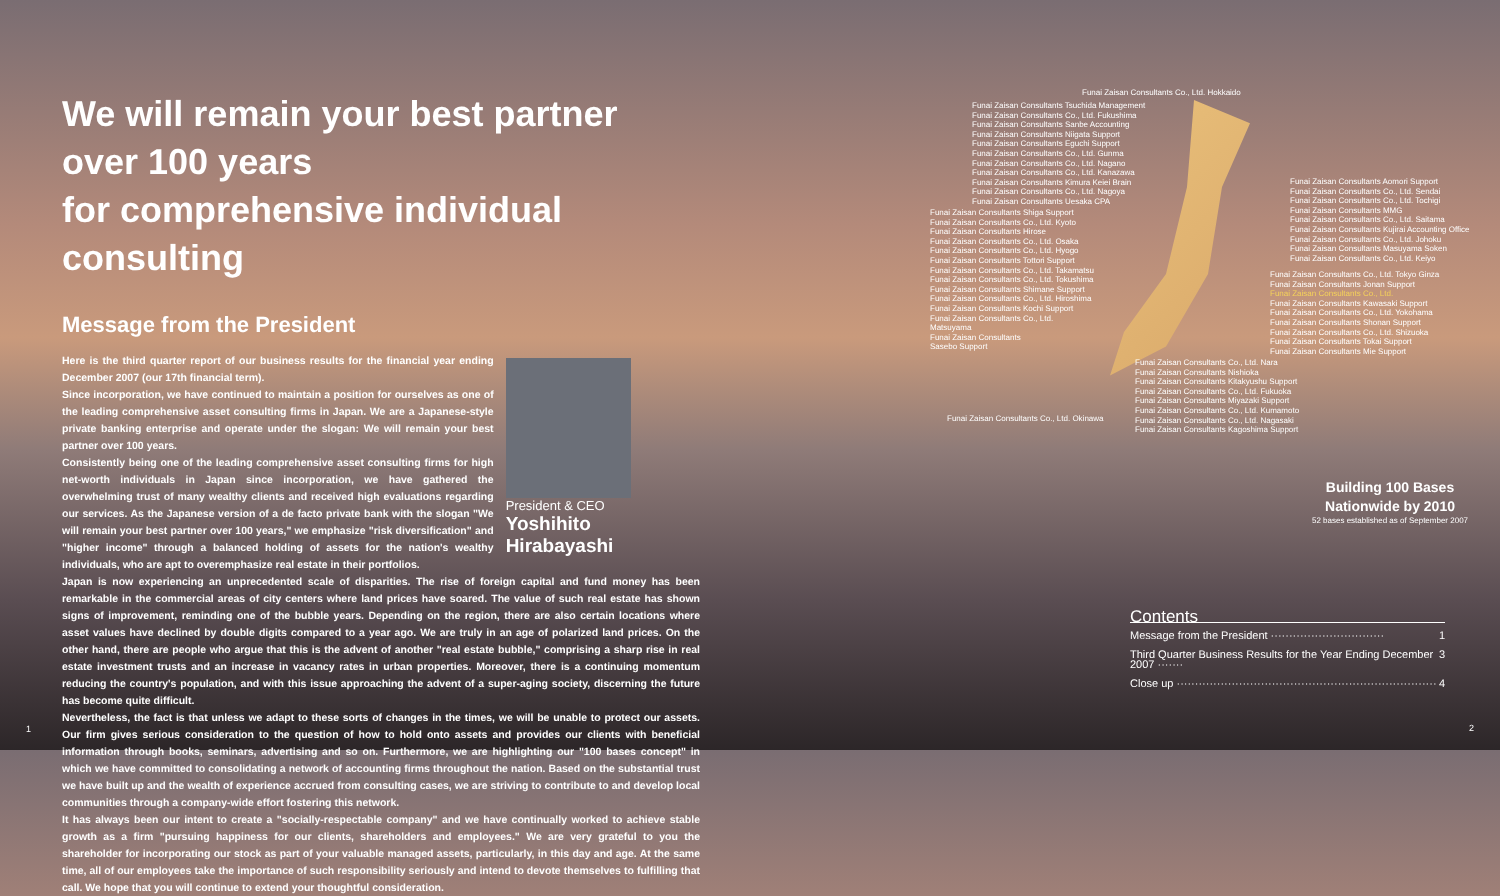We will remain your best partner over 100 years
for comprehensive individual consulting
Message from the President
Here is the third quarter report of our business results for the financial year ending December 2007 (our 17th financial term).
Since incorporation, we have continued to maintain a position for ourselves as one of the leading comprehensive asset consulting firms in Japan. We are a Japanese-style private banking enterprise and operate under the slogan: We will remain your best partner over 100 years.
Consistently being one of the leading comprehensive asset consulting firms for high net-worth individuals in Japan since incorporation, we have gathered the overwhelming trust of many wealthy clients and received high evaluations regarding our services. As the Japanese version of a de facto private bank with the slogan "We will remain your best partner over 100 years," we emphasize "risk diversification" and "higher income" through a balanced holding of assets for the nation's wealthy individuals, who are apt to overemphasize real estate in their portfolios.
President & CEO
Yoshihito Hirabayashi
Japan is now experiencing an unprecedented scale of disparities. The rise of foreign capital and fund money has been remarkable in the commercial areas of city centers where land prices have soared. The value of such real estate has shown signs of improvement, reminding one of the bubble years. Depending on the region, there are also certain locations where asset values have declined by double digits compared to a year ago. We are truly in an age of polarized land prices. On the other hand, there are people who argue that this is the advent of another "real estate bubble," comprising a sharp rise in real estate investment trusts and an increase in vacancy rates in urban properties. Moreover, there is a continuing momentum reducing the country's population, and with this issue approaching the advent of a super-aging society, discerning the future has become quite difficult.
Nevertheless, the fact is that unless we adapt to these sorts of changes in the times, we will be unable to protect our assets. Our firm gives serious consideration to the question of how to hold onto assets and provides our clients with beneficial information through books, seminars, advertising and so on. Furthermore, we are highlighting our "100 bases concept" in which we have committed to consolidating a network of accounting firms throughout the nation. Based on the substantial trust we have built up and the wealth of experience accrued from consulting cases, we are striving to contribute to and develop local communities through a company-wide effort fostering this network.
It has always been our intent to create a "socially-respectable company" and we have continually worked to achieve stable growth as a firm "pursuing happiness for our clients, shareholders and employees." We are very grateful to you the shareholder for incorporating our stock as part of your valuable managed assets, particularly, in this day and age. At the same time, all of our employees take the importance of such responsibility seriously and intend to devote themselves to fulfilling that call. We hope that you will continue to extend your thoughtful consideration.
1
Funai Zaisan Consultants Co., Ltd. Hokkaido
Funai Zaisan Consultants Tsuchida Management
Funai Zaisan Consultants Co., Ltd. Fukushima
Funai Zaisan Consultants Sanbe Accounting
Funai Zaisan Consultants Niigata Support
Funai Zaisan Consultants Eguchi Support
Funai Zaisan Consultants Co., Ltd. Gunma
Funai Zaisan Consultants Co., Ltd. Nagano
Funai Zaisan Consultants Co., Ltd. Kanazawa
Funai Zaisan Consultants Kimura Keiei Brain
Funai Zaisan Consultants Co., Ltd. Nagoya
Funai Zaisan Consultants Uesaka CPA
Funai Zaisan Consultants Shiga Support
Funai Zaisan Consultants Co., Ltd. Kyoto
Funai Zaisan Consultants Hirose
Funai Zaisan Consultants Co., Ltd. Osaka
Funai Zaisan Consultants Co., Ltd. Hyogo
Funai Zaisan Consultants Tottori Support
Funai Zaisan Consultants Co., Ltd. Takamatsu
Funai Zaisan Consultants Co., Ltd. Tokushima
Funai Zaisan Consultants Shimane Support
Funai Zaisan Consultants Co., Ltd. Hiroshima
Funai Zaisan Consultants Kochi Support
Funai Zaisan Consultants Co., Ltd.
Matsuyama
Funai Zaisan Consultants
Sasebo Support
Funai Zaisan Consultants Aomori Support
Funai Zaisan Consultants Co., Ltd. Sendai
Funai Zaisan Consultants Co., Ltd. Tochigi
Funai Zaisan Consultants MMG
Funai Zaisan Consultants Co., Ltd. Saitama
Funai Zaisan Consultants Kujirai Accounting Office
Funai Zaisan Consultants Co., Ltd. Johoku
Funai Zaisan Consultants Masuyama Soken
Funai Zaisan Consultants Co., Ltd. Keiyo
Funai Zaisan Consultants Co., Ltd. Tokyo Ginza
Funai Zaisan Consultants Jonan Support
Funai Zaisan Consultants Co., Ltd.
Funai Zaisan Consultants Kawasaki Support
Funai Zaisan Consultants Co., Ltd. Yokohama
Funai Zaisan Consultants Shonan Support
Funai Zaisan Consultants Co., Ltd. Shizuoka
Funai Zaisan Consultants Tokai Support
Funai Zaisan Consultants Mie Support
Funai Zaisan Consultants Co., Ltd. Nara
Funai Zaisan Consultants Nishioka
Funai Zaisan Consultants Kitakyushu Support
Funai Zaisan Consultants Co., Ltd. Fukuoka
Funai Zaisan Consultants Miyazaki Support
Funai Zaisan Consultants Co., Ltd. Kumamoto
Funai Zaisan Consultants Co., Ltd. Nagasaki
Funai Zaisan Consultants Kagoshima Support
Funai Zaisan Consultants Co., Ltd. Okinawa
Building 100 Bases
Nationwide by 2010
52 bases established as of September 2007
Contents
Message from the President ······························· 1
Third Quarter Business Results for the Year Ending December 2007 ······· 3
Close up ······································································· 4
2